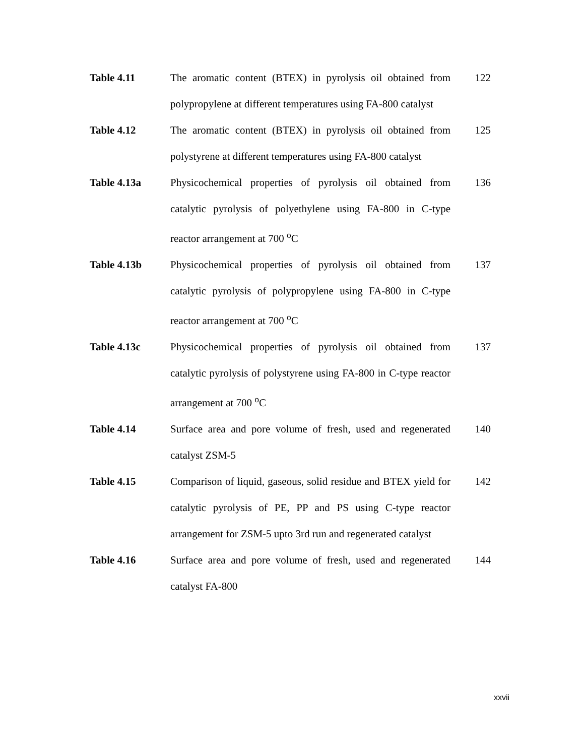| Table 4.11 | The aromatic content (BTEX) in pyrolysis oil obtained from polypropylene at different temperatures using FA-800 catalyst | 122 |
| Table 4.12 | The aromatic content (BTEX) in pyrolysis oil obtained from polystyrene at different temperatures using FA-800 catalyst | 125 |
| Table 4.13a | Physicochemical properties of pyrolysis oil obtained from catalytic pyrolysis of polyethylene using FA-800 in C-type reactor arrangement at 700 <sup>o</sup>C | 136 |
| Table 4.13b | Physicochemical properties of pyrolysis oil obtained from catalytic pyrolysis of polypropylene using FA-800 in C-type reactor arrangement at 700 <sup>o</sup>C | 137 |
| Table 4.13c | Physicochemical properties of pyrolysis oil obtained from catalytic pyrolysis of polystyrene using FA-800 in C-type reactor arrangement at 700 <sup>o</sup>C | 137 |
| Table 4.14 | Surface area and pore volume of fresh, used and regenerated catalyst ZSM-5 | 140 |
| Table 4.15 | Comparison of liquid, gaseous, solid residue and BTEX yield for catalytic pyrolysis of PE, PP and PS using C-type reactor arrangement for ZSM-5 upto 3rd run and regenerated catalyst | 142 |
| Table 4.16 | Surface area and pore volume of fresh, used and regenerated catalyst FA-800 | 144 |
xxvii